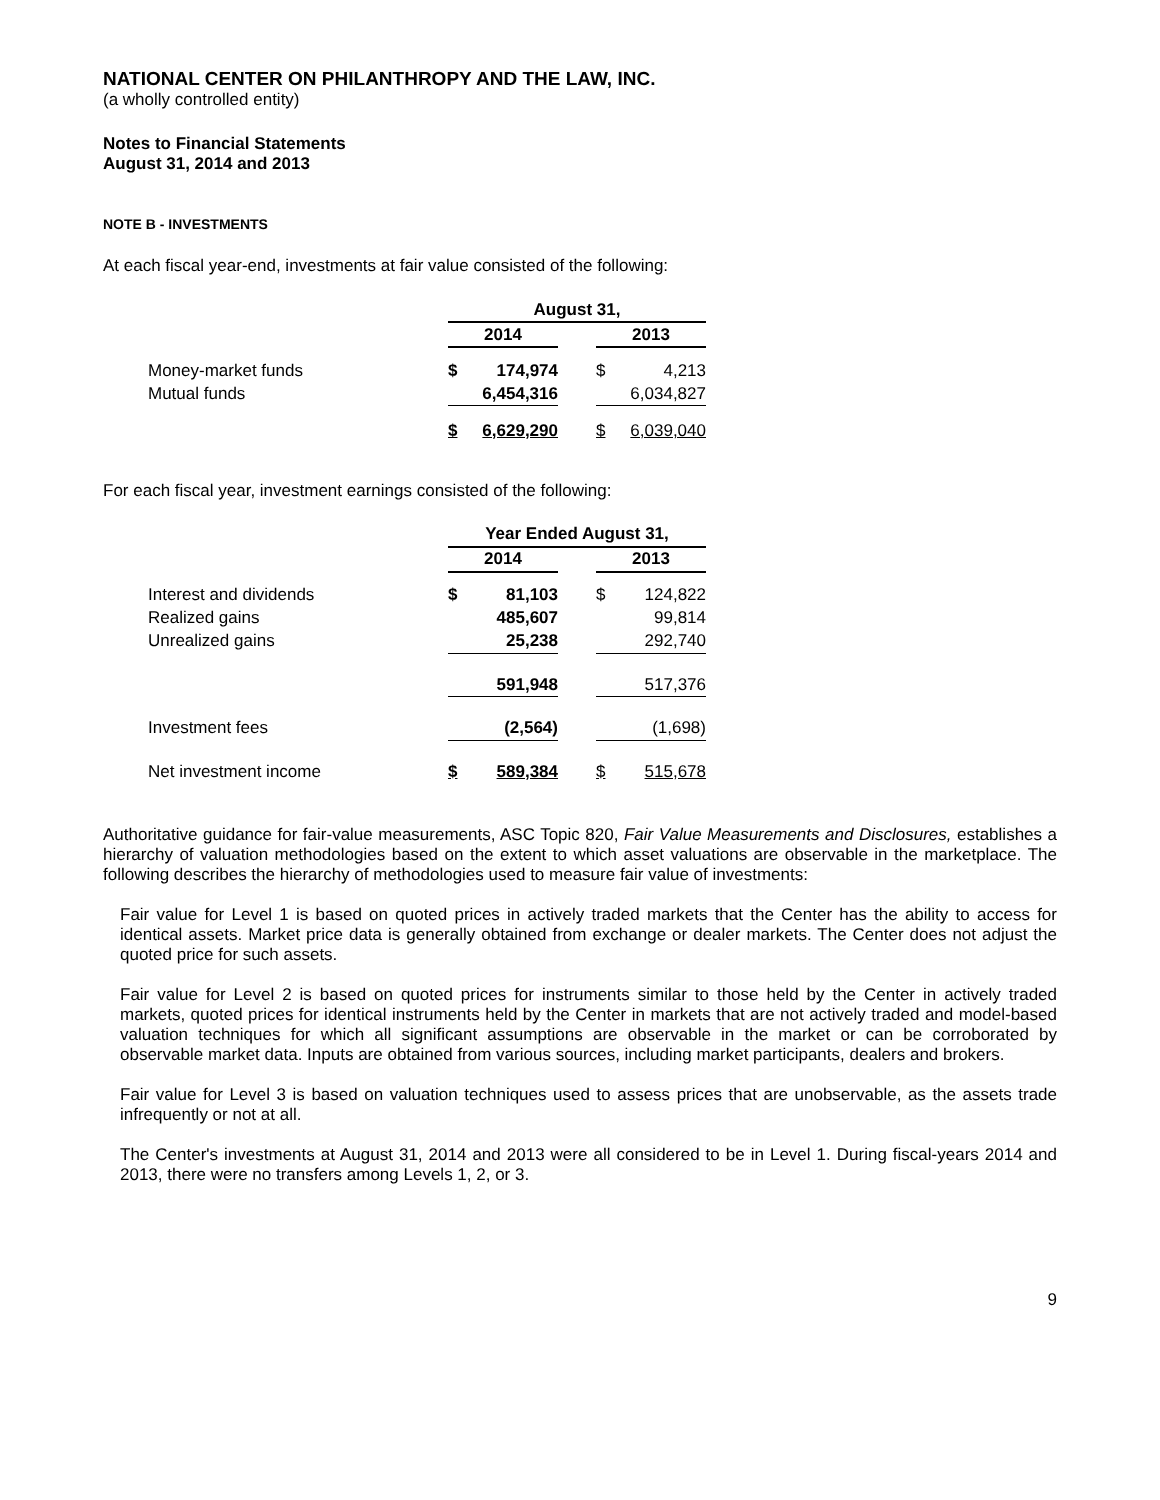NATIONAL CENTER ON PHILANTHROPY AND THE LAW, INC.
(a wholly controlled entity)
Notes to Financial Statements
August 31, 2014 and 2013
NOTE B - INVESTMENTS
At each fiscal year-end, investments at fair value consisted of the following:
| | August 31, | | | | |
| | 2014 | | | 2013 | |
| Money-market funds | $ | 174,974 | | $ | 4,213 |
| Mutual funds | | 6,454,316 | | | 6,034,827 |
| | $ | 6,629,290 | | $ | 6,039,040 |
For each fiscal year, investment earnings consisted of the following:
| | Year Ended August 31, | | | | |
| | 2014 | | | 2013 | |
| Interest and dividends | $ | 81,103 | | $ | 124,822 |
| Realized gains | | 485,607 | | | 99,814 |
| Unrealized gains | | 25,238 | | | 292,740 |
| | | 591,948 | | | 517,376 |
| Investment fees | | (2,564) | | | (1,698) |
| Net investment income | $ | 589,384 | | $ | 515,678 |
Authoritative guidance for fair-value measurements, ASC Topic 820, Fair Value Measurements and Disclosures, establishes a hierarchy of valuation methodologies based on the extent to which asset valuations are observable in the marketplace. The following describes the hierarchy of methodologies used to measure fair value of investments:
Fair value for Level 1 is based on quoted prices in actively traded markets that the Center has the ability to access for identical assets. Market price data is generally obtained from exchange or dealer markets. The Center does not adjust the quoted price for such assets.
Fair value for Level 2 is based on quoted prices for instruments similar to those held by the Center in actively traded markets, quoted prices for identical instruments held by the Center in markets that are not actively traded and model-based valuation techniques for which all significant assumptions are observable in the market or can be corroborated by observable market data. Inputs are obtained from various sources, including market participants, dealers and brokers.
Fair value for Level 3 is based on valuation techniques used to assess prices that are unobservable, as the assets trade infrequently or not at all.
The Center's investments at August 31, 2014 and 2013 were all considered to be in Level 1. During fiscal-years 2014 and 2013, there were no transfers among Levels 1, 2, or 3.
9